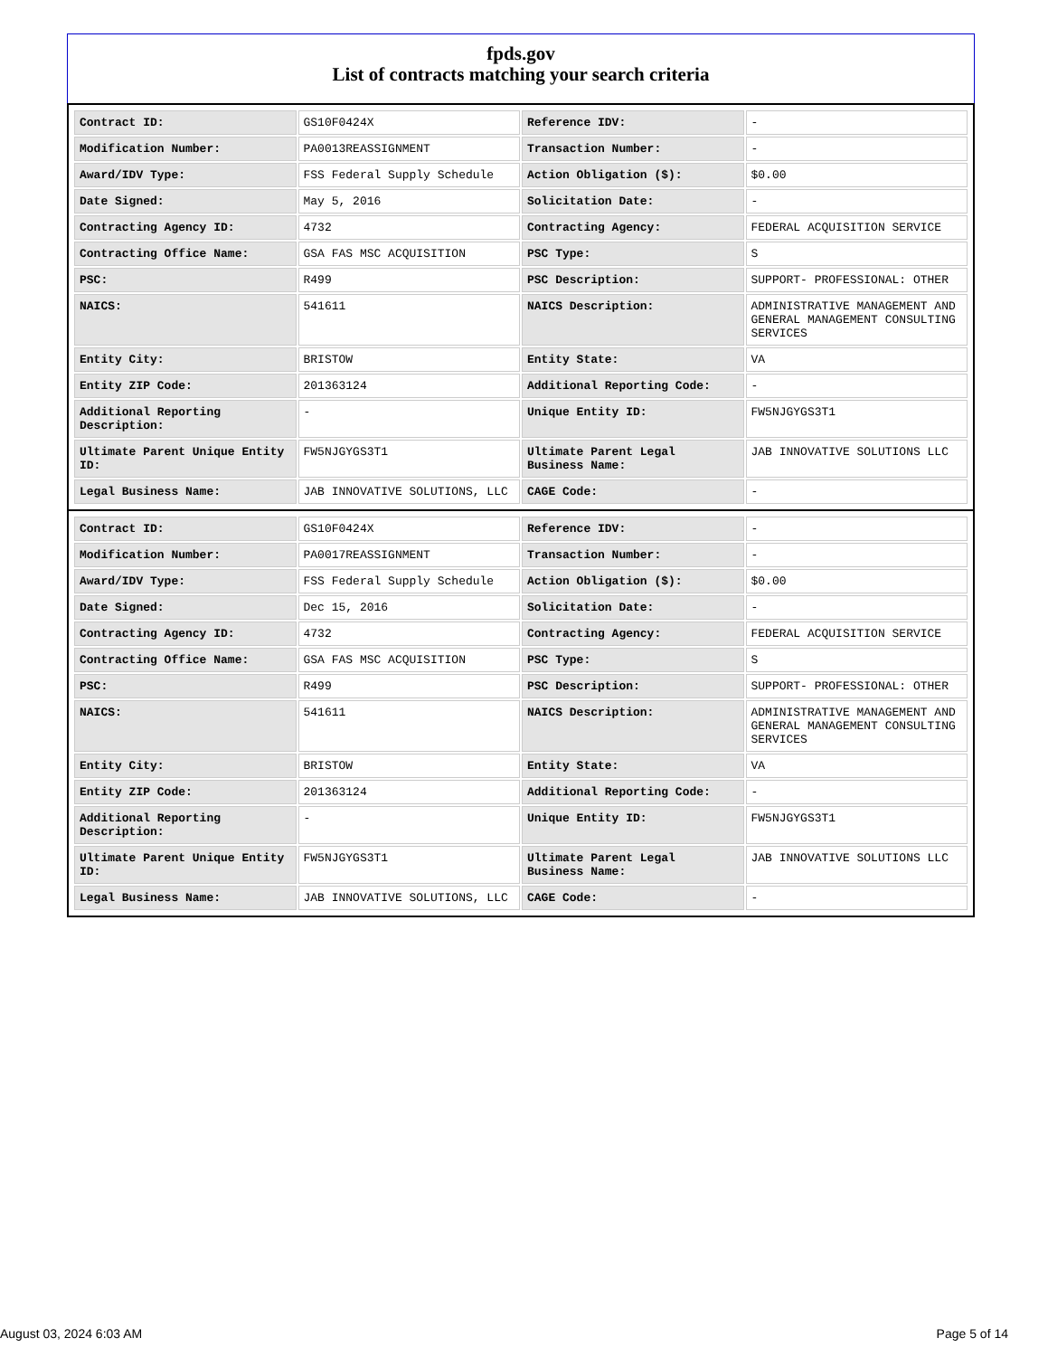fpds.gov
List of contracts matching your search criteria
| Contract ID: | GS10F0424X | Reference IDV: | - |
| Modification Number: | PA0013REASSIGNMENT | Transaction Number: | - |
| Award/IDV Type: | FSS Federal Supply Schedule | Action Obligation ($): | $0.00 |
| Date Signed: | May 5, 2016 | Solicitation Date: | - |
| Contracting Agency ID: | 4732 | Contracting Agency: | FEDERAL ACQUISITION SERVICE |
| Contracting Office Name: | GSA FAS MSC ACQUISITION | PSC Type: | S |
| PSC: | R499 | PSC Description: | SUPPORT- PROFESSIONAL: OTHER |
| NAICS: | 541611 | NAICS Description: | ADMINISTRATIVE MANAGEMENT AND GENERAL MANAGEMENT CONSULTING SERVICES |
| Entity City: | BRISTOW | Entity State: | VA |
| Entity ZIP Code: | 201363124 | Additional Reporting Code: | - |
| Additional Reporting Description: | - | Unique Entity ID: | FW5NJGYGS3T1 |
| Ultimate Parent Unique Entity ID: | FW5NJGYGS3T1 | Ultimate Parent Legal Business Name: | JAB INNOVATIVE SOLUTIONS LLC |
| Legal Business Name: | JAB INNOVATIVE SOLUTIONS, LLC | CAGE Code: | - |
| Contract ID: | GS10F0424X | Reference IDV: | - |
| Modification Number: | PA0017REASSIGNMENT | Transaction Number: | - |
| Award/IDV Type: | FSS Federal Supply Schedule | Action Obligation ($): | $0.00 |
| Date Signed: | Dec 15, 2016 | Solicitation Date: | - |
| Contracting Agency ID: | 4732 | Contracting Agency: | FEDERAL ACQUISITION SERVICE |
| Contracting Office Name: | GSA FAS MSC ACQUISITION | PSC Type: | S |
| PSC: | R499 | PSC Description: | SUPPORT- PROFESSIONAL: OTHER |
| NAICS: | 541611 | NAICS Description: | ADMINISTRATIVE MANAGEMENT AND GENERAL MANAGEMENT CONSULTING SERVICES |
| Entity City: | BRISTOW | Entity State: | VA |
| Entity ZIP Code: | 201363124 | Additional Reporting Code: | - |
| Additional Reporting Description: | - | Unique Entity ID: | FW5NJGYGS3T1 |
| Ultimate Parent Unique Entity ID: | FW5NJGYGS3T1 | Ultimate Parent Legal Business Name: | JAB INNOVATIVE SOLUTIONS LLC |
| Legal Business Name: | JAB INNOVATIVE SOLUTIONS, LLC | CAGE Code: | - |
August 03, 2024 6:03 AM Page 5 of 14